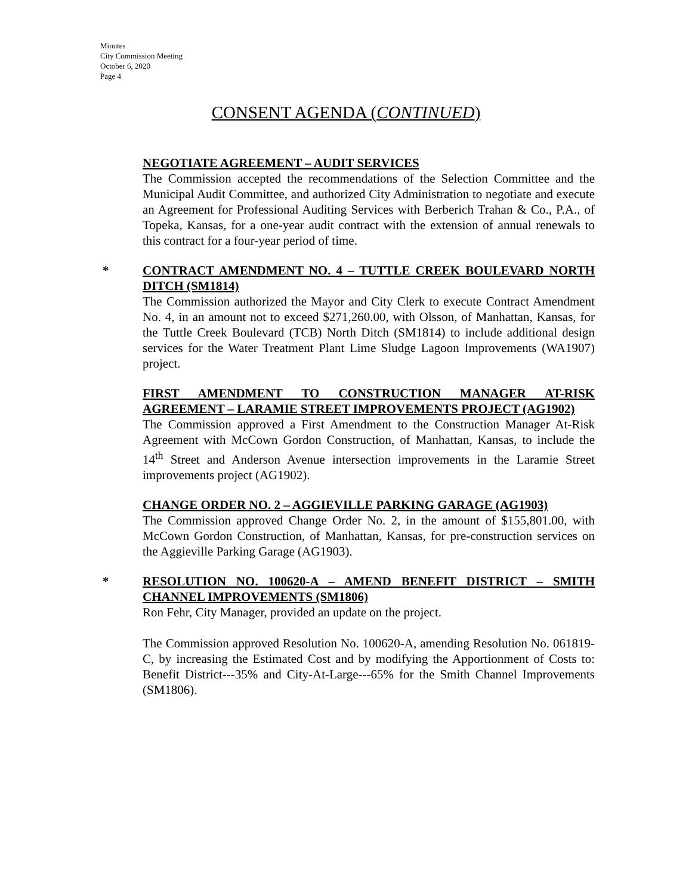Minutes
City Commission Meeting
October 6, 2020
Page 4
CONSENT AGENDA (CONTINUED)
NEGOTIATE AGREEMENT – AUDIT SERVICES
The Commission accepted the recommendations of the Selection Committee and the Municipal Audit Committee, and authorized City Administration to negotiate and execute an Agreement for Professional Auditing Services with Berberich Trahan & Co., P.A., of Topeka, Kansas, for a one-year audit contract with the extension of annual renewals to this contract for a four-year period of time.
*
CONTRACT AMENDMENT NO. 4 – TUTTLE CREEK BOULEVARD NORTH DITCH (SM1814)
The Commission authorized the Mayor and City Clerk to execute Contract Amendment No. 4, in an amount not to exceed $271,260.00, with Olsson, of Manhattan, Kansas, for the Tuttle Creek Boulevard (TCB) North Ditch (SM1814) to include additional design services for the Water Treatment Plant Lime Sludge Lagoon Improvements (WA1907) project.
FIRST AMENDMENT TO CONSTRUCTION MANAGER AT-RISK AGREEMENT – LARAMIE STREET IMPROVEMENTS PROJECT (AG1902)
The Commission approved a First Amendment to the Construction Manager At-Risk Agreement with McCown Gordon Construction, of Manhattan, Kansas, to include the 14<sup>th</sup> Street and Anderson Avenue intersection improvements in the Laramie Street improvements project (AG1902).
CHANGE ORDER NO. 2 – AGGIEVILLE PARKING GARAGE (AG1903)
The Commission approved Change Order No. 2, in the amount of $155,801.00, with McCown Gordon Construction, of Manhattan, Kansas, for pre-construction services on the Aggieville Parking Garage (AG1903).
*
RESOLUTION NO. 100620-A – AMEND BENEFIT DISTRICT – SMITH CHANNEL IMPROVEMENTS (SM1806)
Ron Fehr, City Manager, provided an update on the project.
The Commission approved Resolution No. 100620-A, amending Resolution No. 061819-C, by increasing the Estimated Cost and by modifying the Apportionment of Costs to: Benefit District---35% and City-At-Large---65% for the Smith Channel Improvements (SM1806).